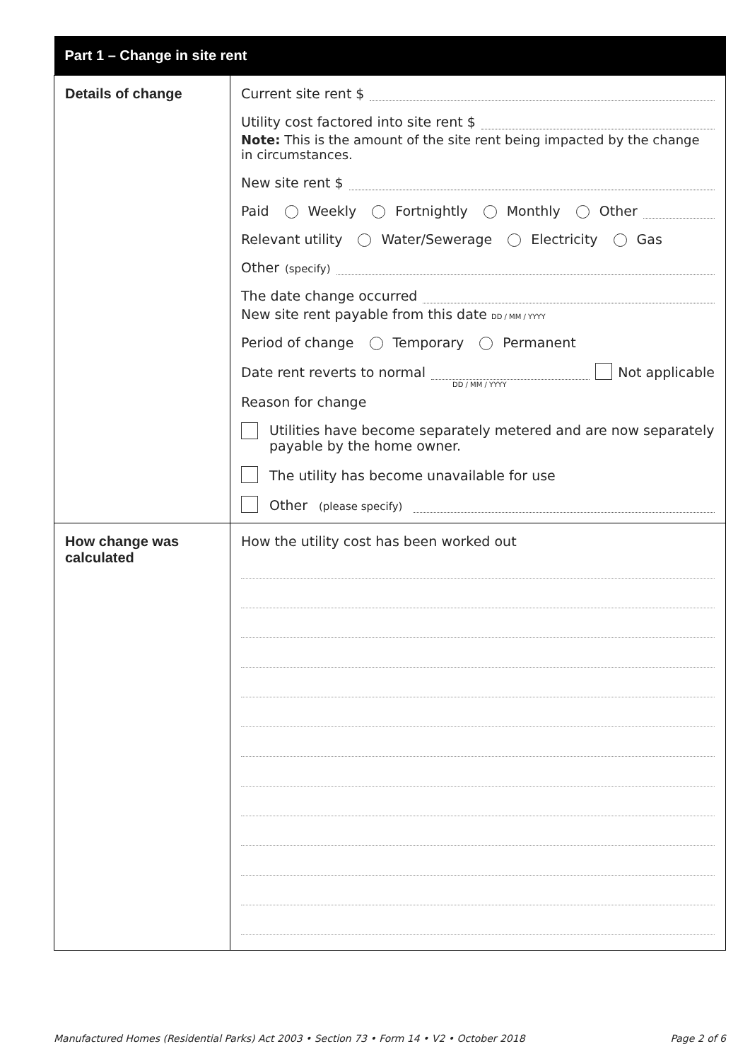| Part 1 – Change in site rent | |
| --- | --- |
| Details of change | Current site rent $ Utility cost factored into site rent $ Note: This is the amount of the site rent being impacted by the change in circumstances. New site rent $ Paid Weekly Fortnightly Monthly Other Relevant utility Water/Sewerage Electricity Gas Other (specify) The date change occurred New site rent payable from this date DD / MM / YYYY Period of change Temporary Permanent Date rent reverts to normal DD / MM / YYYY Not applicable Reason for change Utilities have become separately metered and are now separately payable by the home owner. The utility has become unavailable for use Other (please specify) |
| How change was calculated | How the utility cost has been worked out |
Manufactured Homes (Residential Parks) Act 2003 • Section 73 • Form 14 • V2 • October 2018 Page 2 of 6